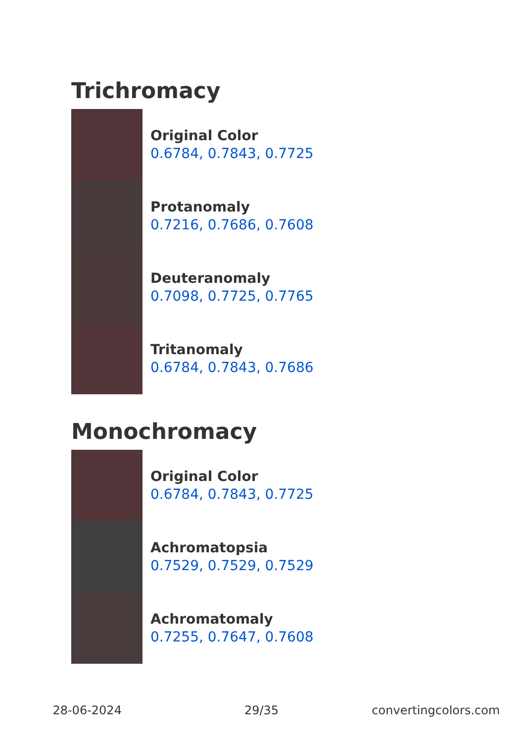Trichromacy
Original Color
0.6784, 0.7843, 0.7725
Protanomaly
0.7216, 0.7686, 0.7608
Deuteranomaly
0.7098, 0.7725, 0.7765
Tritanomaly
0.6784, 0.7843, 0.7686
Monochromacy
Original Color
0.6784, 0.7843, 0.7725
Achromatopsia
0.7529, 0.7529, 0.7529
Achromatomaly
0.7255, 0.7647, 0.7608
28-06-2024 29/35 convertingcolors.com